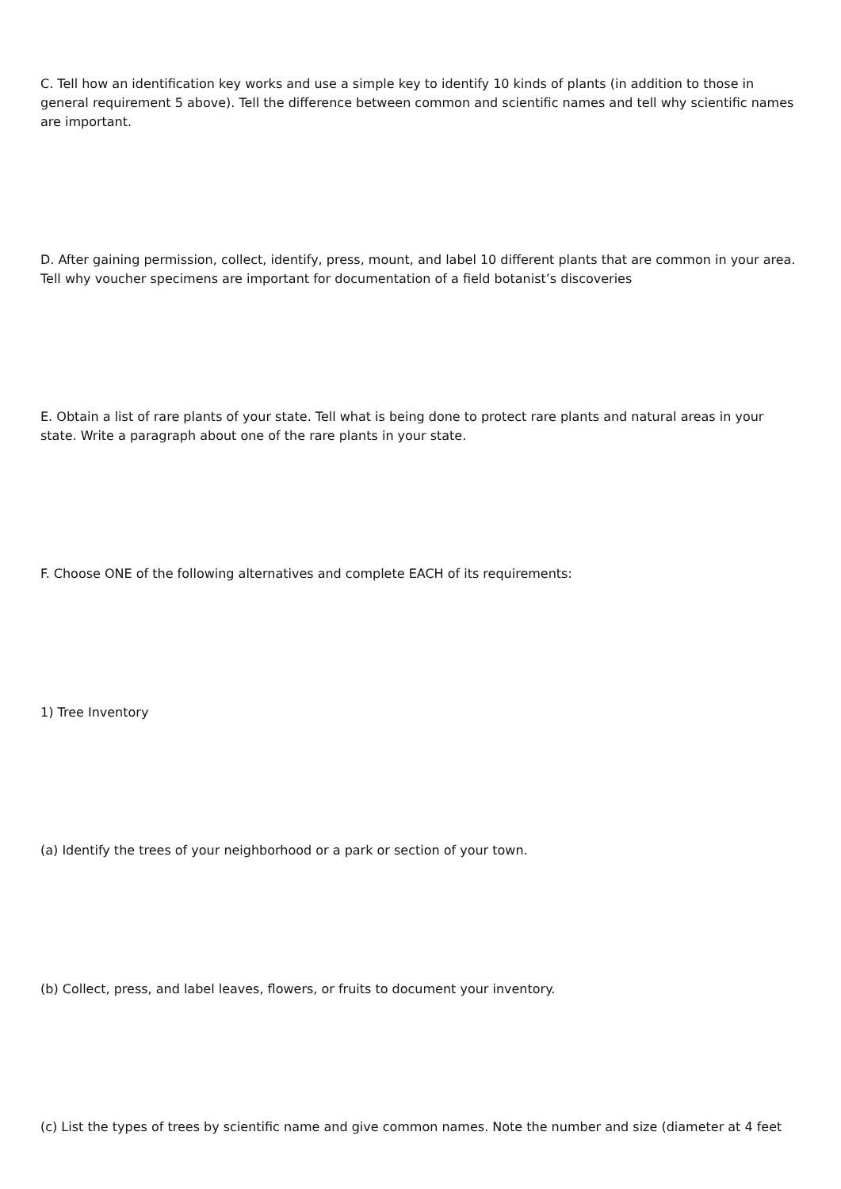C. Tell how an identification key works and use a simple key to identify 10 kinds of plants (in addition to those in general requirement 5 above). Tell the difference between common and scientific names and tell why scientific names are important.
D. After gaining permission, collect, identify, press, mount, and label 10 different plants that are common in your area. Tell why voucher specimens are important for documentation of a field botanist’s discoveries
E. Obtain a list of rare plants of your state. Tell what is being done to protect rare plants and natural areas in your state. Write a paragraph about one of the rare plants in your state.
F. Choose ONE of the following alternatives and complete EACH of its requirements:
1) Tree Inventory
(a) Identify the trees of your neighborhood or a park or section of your town.
(b) Collect, press, and label leaves, flowers, or fruits to document your inventory.
(c) List the types of trees by scientific name and give common names. Note the number and size (diameter at 4 feet